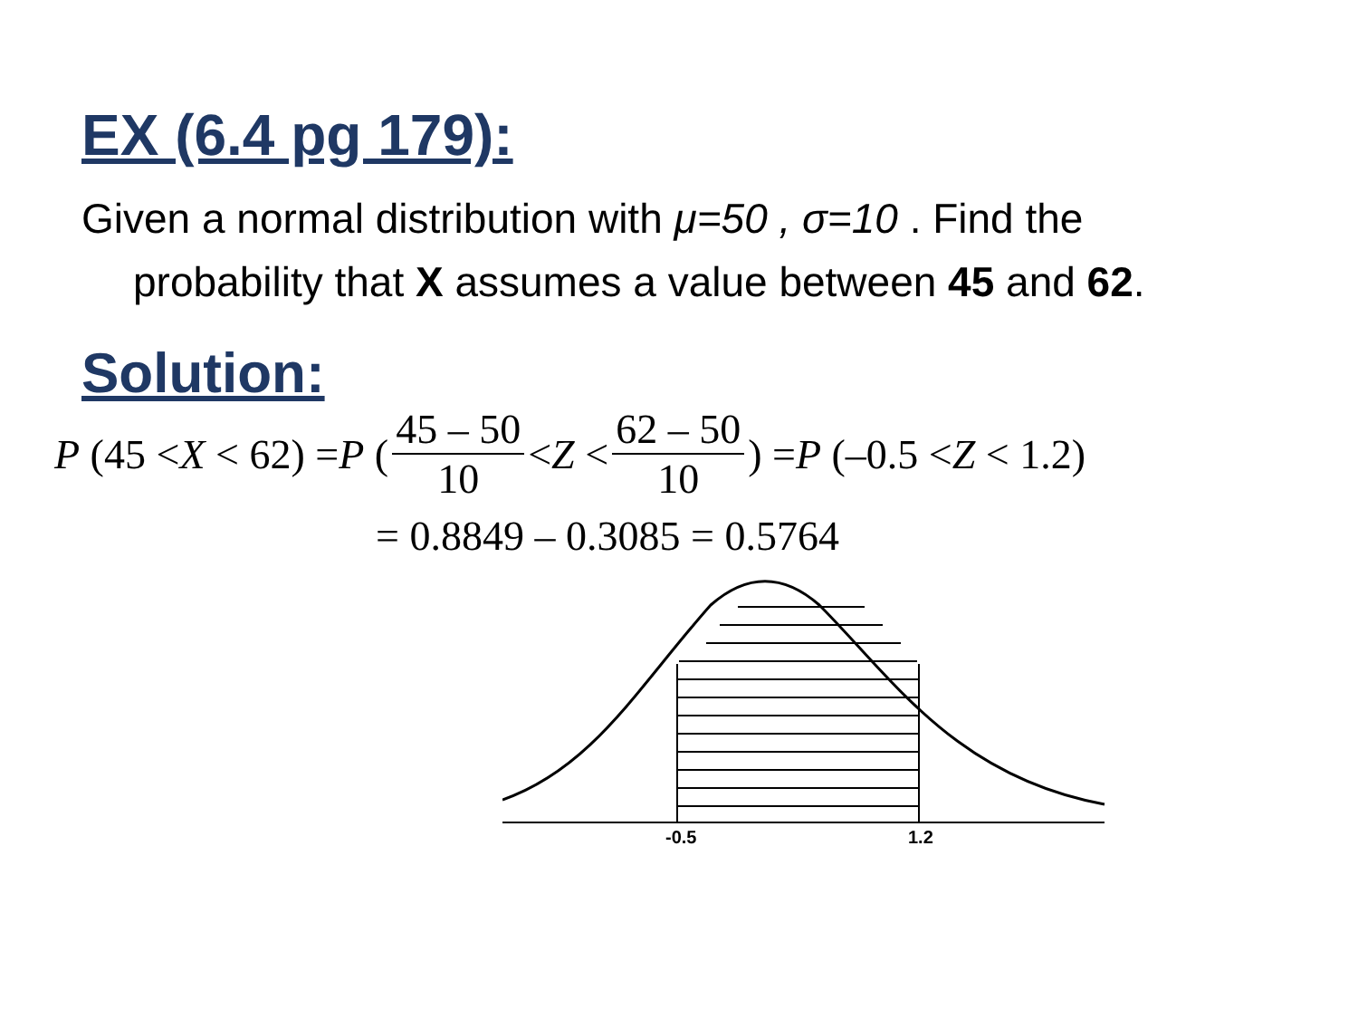EX (6.4 pg 179):
Given a normal distribution with μ=50 , σ=10 . Find the probability that X assumes a value between 45 and 62.
Solution:
P (45 < X < 62) = P (45 – 50 10 < Z < 62 – 50 10) = P (–0.5 < Z < 1.2)
= 0.8849 – 0.3085 = 0.5764
-0.5
1.2